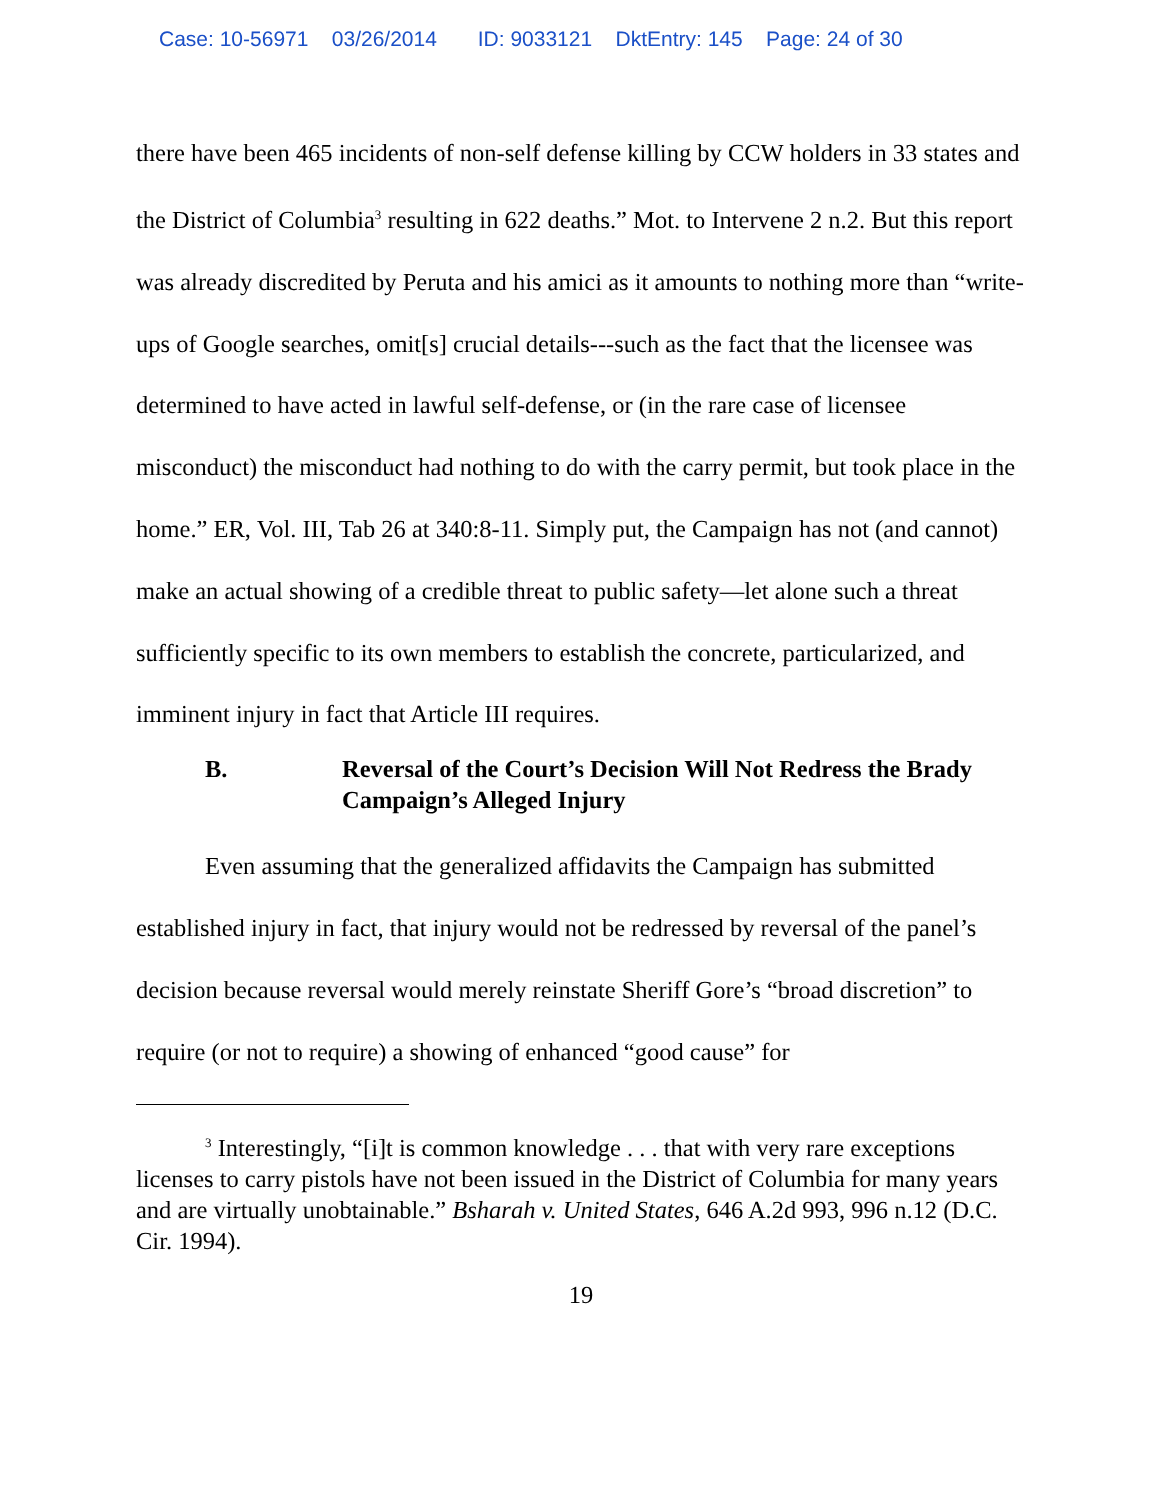Case: 10-56971 03/26/2014 ID: 9033121 DktEntry: 145 Page: 24 of 30
there have been 465 incidents of non-self defense killing by CCW holders in 33 states and the District of Columbia<sup>3</sup> resulting in 622 deaths.” Mot. to Intervene 2 n.2. But this report was already discredited by Peruta and his amici as it amounts to nothing more than “write-ups of Google searches, omit[s] crucial details---such as the fact that the licensee was determined to have acted in lawful self-defense, or (in the rare case of licensee misconduct) the misconduct had nothing to do with the carry permit, but took place in the home.” ER, Vol. III, Tab 26 at 340:8-11. Simply put, the Campaign has not (and cannot) make an actual showing of a credible threat to public safety—let alone such a threat sufficiently specific to its own members to establish the concrete, particularized, and imminent injury in fact that Article III requires.
B. Reversal of the Court’s Decision Will Not Redress the Brady Campaign’s Alleged Injury
Even assuming that the generalized affidavits the Campaign has submitted established injury in fact, that injury would not be redressed by reversal of the panel’s decision because reversal would merely reinstate Sheriff Gore’s “broad discretion” to require (or not to require) a showing of enhanced “good cause” for
<sup>3</sup> Interestingly, “[i]t is common knowledge . . . that with very rare exceptions licenses to carry pistols have not been issued in the District of Columbia for many years and are virtually unobtainable.” Bsharah v. United States, 646 A.2d 993, 996 n.12 (D.C. Cir. 1994).
19